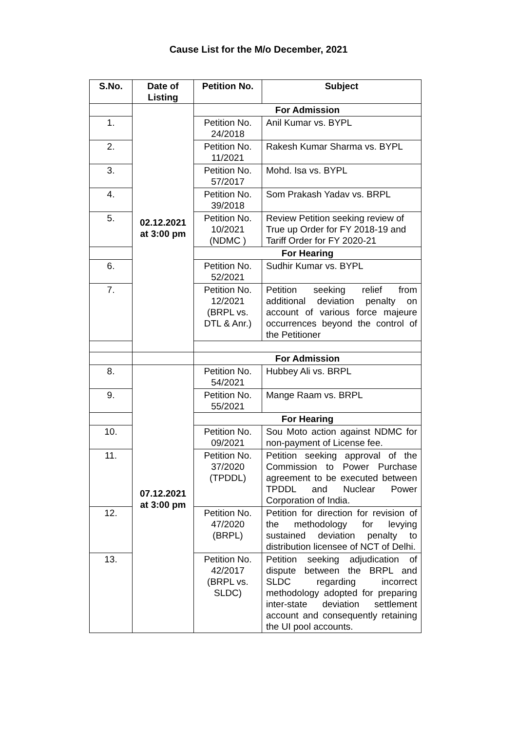Cause List for the M/o December, 2021
| S.No. | Date of Listing | Petition No. | Subject |
| --- | --- | --- | --- |
| | 02.12.2021 at 3:00 pm | For Admission | |
| 1. | | Petition No. 24/2018 | Anil Kumar vs. BYPL |
| 2. | | Petition No. 11/2021 | Rakesh Kumar Sharma vs. BYPL |
| 3. | | Petition No. 57/2017 | Mohd. Isa vs. BYPL |
| 4. | | Petition No. 39/2018 | Som Prakash Yadav vs. BRPL |
| 5. | | Petition No. 10/2021 (NDMC ) | Review Petition seeking review of True up Order for FY 2018-19 and Tariff Order for FY 2020-21 |
| | | For Hearing | |
| 6. | | Petition No. 52/2021 | Sudhir Kumar vs. BYPL |
| 7. | | Petition No. 12/2021 (BRPL vs. DTL & Anr.) | Petition seeking relief from additional deviation penalty on account of various force majeure occurrences beyond the control of the Petitioner |
| | | For Admission | |
| 8. | 07.12.2021 at 3:00 pm | Petition No. 54/2021 | Hubbey Ali vs. BRPL |
| 9. | | Petition No. 55/2021 | Mange Raam vs. BRPL |
| | | For Hearing | |
| 10. | | Petition No. 09/2021 | Sou Moto action against NDMC for non-payment of License fee. |
| 11. | | Petition No. 37/2020 (TPDDL) | Petition seeking approval of the Commission to Power Purchase agreement to be executed between TPDDL and Nuclear Power Corporation of India. |
| 12. | | Petition No. 47/2020 (BRPL) | Petition for direction for revision of the methodology for levying sustained deviation penalty to distribution licensee of NCT of Delhi. |
| 13. | | Petition No. 42/2017 (BRPL vs. SLDC) | Petition seeking adjudication of dispute between the BRPL and SLDC regarding incorrect methodology adopted for preparing inter-state deviation settlement account and consequently retaining the UI pool accounts. |